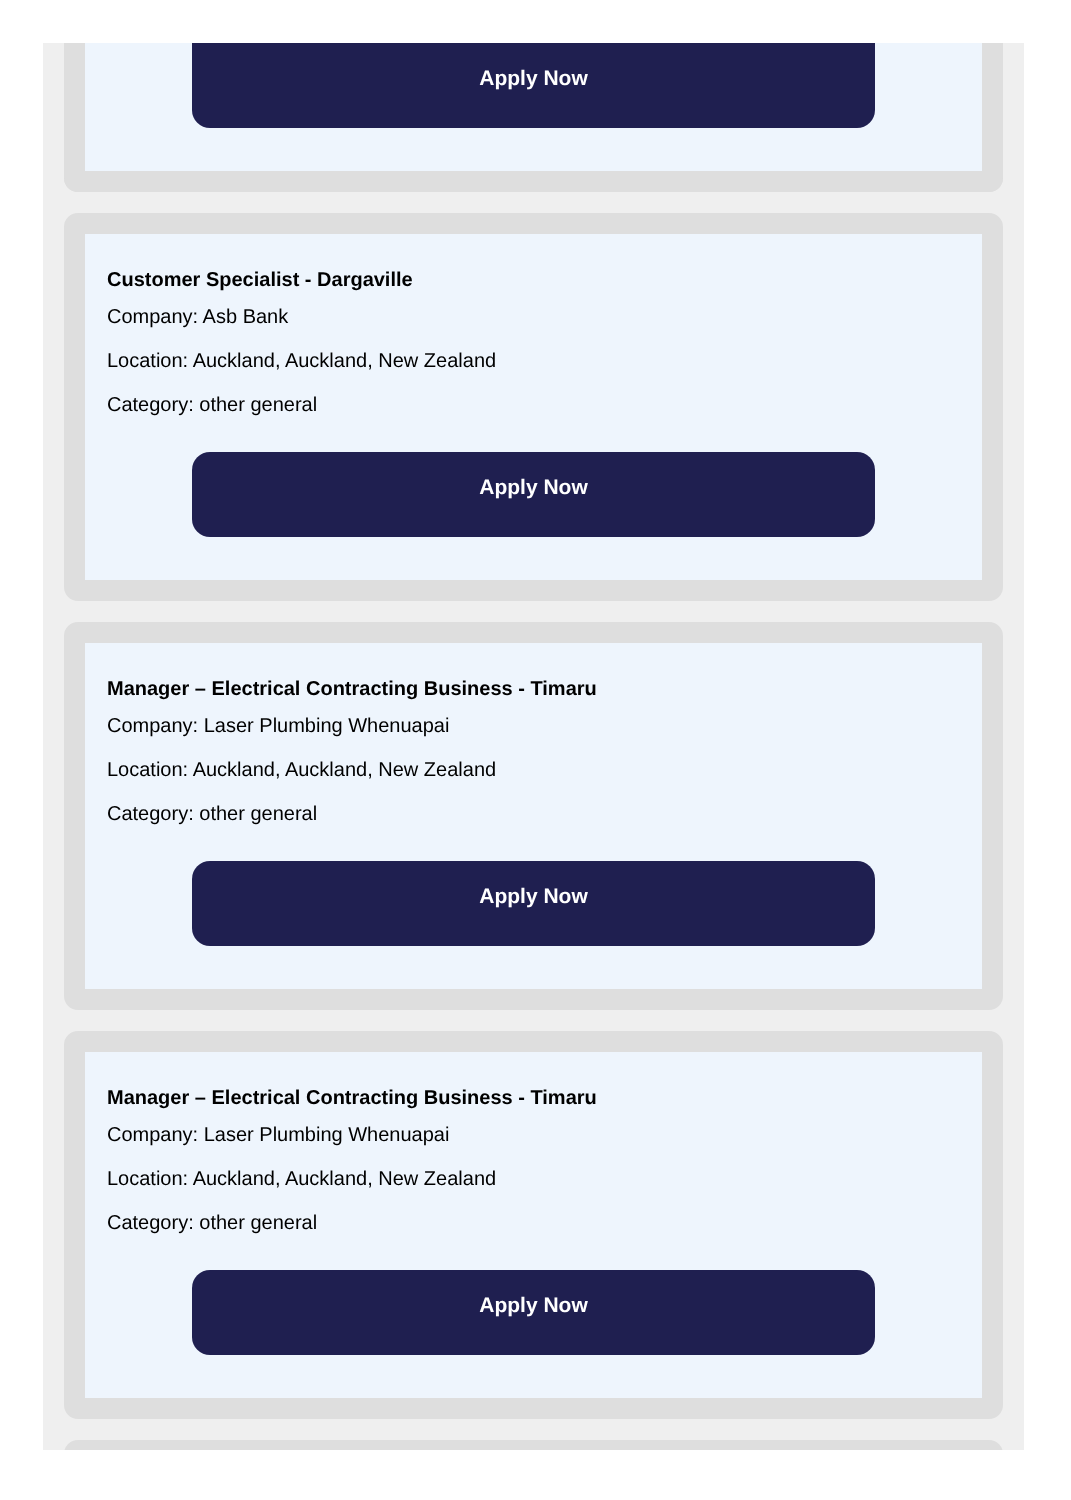Apply Now
Customer Specialist - Dargaville
Company: Asb Bank
Location: Auckland, Auckland, New Zealand
Category: other general
Apply Now
Manager – Electrical Contracting Business - Timaru
Company: Laser Plumbing Whenuapai
Location: Auckland, Auckland, New Zealand
Category: other general
Apply Now
Manager – Electrical Contracting Business - Timaru
Company: Laser Plumbing Whenuapai
Location: Auckland, Auckland, New Zealand
Category: other general
Apply Now